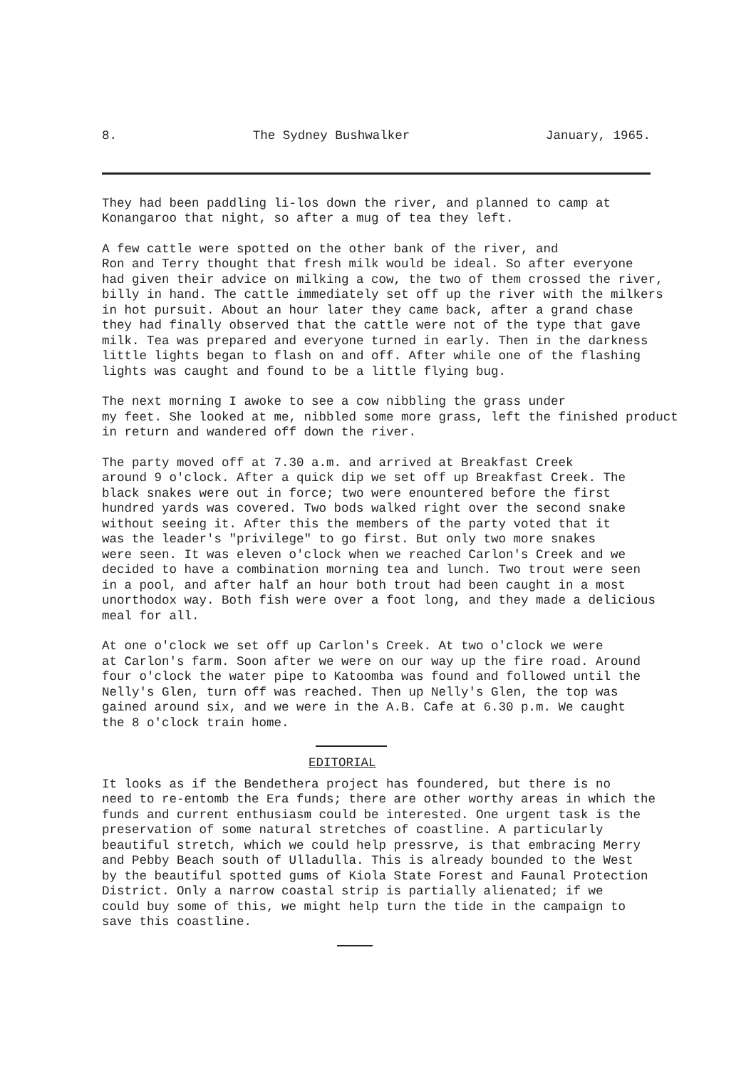8. The Sydney Bushwalker January, 1965.
They had been paddling li-los down the river, and planned to camp at Konangaroo that night, so after a mug of tea they left.
A few cattle were spotted on the other bank of the river, and Ron and Terry thought that fresh milk would be ideal. So after everyone had given their advice on milking a cow, the two of them crossed the river, billy in hand. The cattle immediately set off up the river with the milkers in hot pursuit. About an hour later they came back, after a grand chase they had finally observed that the cattle were not of the type that gave milk. Tea was prepared and everyone turned in early. Then in the darkness little lights began to flash on and off. After while one of the flashing lights was caught and found to be a little flying bug.
The next morning I awoke to see a cow nibbling the grass under my feet. She looked at me, nibbled some more grass, left the finished product in return and wandered off down the river.
The party moved off at 7.30 a.m. and arrived at Breakfast Creek around 9 o'clock. After a quick dip we set off up Breakfast Creek. The black snakes were out in force; two were enountered before the first hundred yards was covered. Two bods walked right over the second snake without seeing it. After this the members of the party voted that it was the leader's "privilege" to go first. But only two more snakes were seen. It was eleven o'clock when we reached Carlon's Creek and we decided to have a combination morning tea and lunch. Two trout were seen in a pool, and after half an hour both trout had been caught in a most unorthodox way. Both fish were over a foot long, and they made a delicious meal for all.
At one o'clock we set off up Carlon's Creek. At two o'clock we were at Carlon's farm. Soon after we were on our way up the fire road. Around four o'clock the water pipe to Katoomba was found and followed until the Nelly's Glen, turn off was reached. Then up Nelly's Glen, the top was gained around six, and we were in the A.B. Cafe at 6.30 p.m. We caught the 8 o'clock train home.
EDITORIAL
It looks as if the Bendethera project has foundered, but there is no need to re-entomb the Era funds; there are other worthy areas in which the funds and current enthusiasm could be interested. One urgent task is the preservation of some natural stretches of coastline. A particularly beautiful stretch, which we could help pressrve, is that embracing Merry and Pebby Beach south of Ulladulla. This is already bounded to the West by the beautiful spotted gums of Kiola State Forest and Faunal Protection District. Only a narrow coastal strip is partially alienated; if we could buy some of this, we might help turn the tide in the campaign to save this coastline.